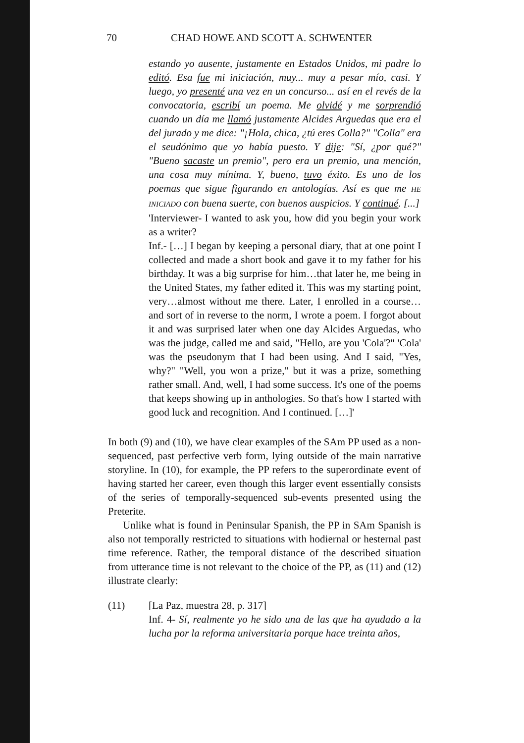70 CHAD HOWE AND SCOTT A. SCHWENTER
estando yo ausente, justamente en Estados Unidos, mi padre lo editó. Esa fue mi iniciación, muy... muy a pesar mío, casi. Y luego, yo presenté una vez en un concurso... así en el revés de la convocatoria, escribí un poema. Me olvidé y me sorprendió cuando un día me llamó justamente Alcides Arguedas que era el del jurado y me dice: "¡Hola, chica, ¿tú eres Colla?" "Colla" era el seudónimo que yo había puesto. Y dije: "Sí, ¿por qué?" "Bueno sacaste un premio", pero era un premio, una mención, una cosa muy mínima. Y, bueno, tuvo éxito. Es uno de los poemas que sigue figurando en antologías. Así es que me HE INICIADO con buena suerte, con buenos auspicios. Y continué. [...]
'Interviewer- I wanted to ask you, how did you begin your work as a writer?
Inf.- […] I began by keeping a personal diary, that at one point I collected and made a short book and gave it to my father for his birthday. It was a big surprise for him…that later he, me being in the United States, my father edited it. This was my starting point, very…almost without me there. Later, I enrolled in a course…and sort of in reverse to the norm, I wrote a poem. I forgot about it and was surprised later when one day Alcides Arguedas, who was the judge, called me and said, "Hello, are you 'Cola'?" 'Cola' was the pseudonym that I had been using. And I said, "Yes, why?" "Well, you won a prize," but it was a prize, something rather small. And, well, I had some success. It's one of the poems that keeps showing up in anthologies. So that's how I started with good luck and recognition. And I continued. […]'
In both (9) and (10), we have clear examples of the SAm PP used as a non-sequenced, past perfective verb form, lying outside of the main narrative storyline. In (10), for example, the PP refers to the superordinate event of having started her career, even though this larger event essentially consists of the series of temporally-sequenced sub-events presented using the Preterite.
Unlike what is found in Peninsular Spanish, the PP in SAm Spanish is also not temporally restricted to situations with hodiernal or hesternal past time reference. Rather, the temporal distance of the described situation from utterance time is not relevant to the choice of the PP, as (11) and (12) illustrate clearly:
(11) [La Paz, muestra 28, p. 317]
Inf. 4- Sí, realmente yo he sido una de las que ha ayudado a la lucha por la reforma universitaria porque hace treinta años,